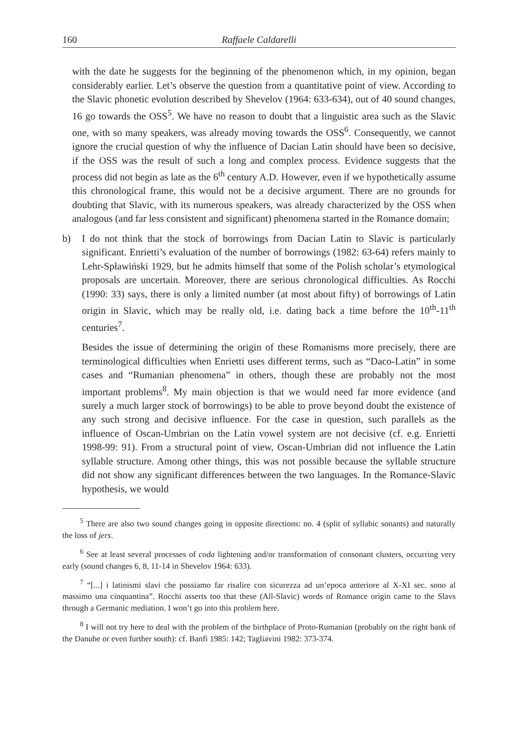160 Raffaele Caldarelli
with the date he suggests for the beginning of the phenomenon which, in my opinion, began considerably earlier. Let’s observe the question from a quantitative point of view. According to the Slavic phonetic evolution described by Shevelov (1964: 633-634), out of 40 sound changes, 16 go towards the OSS<sup>5</sup>. We have no reason to doubt that a linguistic area such as the Slavic one, with so many speakers, was already moving towards the OSS<sup>6</sup>. Consequently, we cannot ignore the crucial question of why the influence of Dacian Latin should have been so decisive, if the OSS was the result of such a long and complex process. Evidence suggests that the process did not begin as late as the 6<sup>th</sup> century A.D. However, even if we hypothetically assume this chronological frame, this would not be a decisive argument. There are no grounds for doubting that Slavic, with its numerous speakers, was already characterized by the OSS when analogous (and far less consistent and significant) phenomena started in the Romance domain;
b) I do not think that the stock of borrowings from Dacian Latin to Slavic is particularly significant. Enrietti’s evaluation of the number of borrowings (1982: 63-64) refers mainly to Lehr-Spławiński 1929, but he admits himself that some of the Polish scholar’s etymological proposals are uncertain. Moreover, there are serious chronological difficulties. As Rocchi (1990: 33) says, there is only a limited number (at most about fifty) of borrowings of Latin origin in Slavic, which may be really old, i.e. dating back a time before the 10<sup>th</sup>-11<sup>th</sup> centuries<sup>7</sup>.
Besides the issue of determining the origin of these Romanisms more precisely, there are terminological difficulties when Enrietti uses different terms, such as “Daco-Latin” in some cases and “Rumanian phenomena” in others, though these are probably not the most important problems<sup>8</sup>. My main objection is that we would need far more evidence (and surely a much larger stock of borrowings) to be able to prove beyond doubt the existence of any such strong and decisive influence. For the case in question, such parallels as the influence of Oscan-Umbrian on the Latin vowel system are not decisive (cf. e.g. Enrietti 1998-99: 91). From a structural point of view, Oscan-Umbrian did not influence the Latin syllable structure. Among other things, this was not possible because the syllable structure did not show any significant differences between the two languages. In the Romance-Slavic hypothesis, we would
<sup>5</sup> There are also two sound changes going in opposite directions: no. 4 (split of syllabic sonants) and naturally the loss of jers.
<sup>6</sup> See at least several processes of coda lightening and/or transformation of consonant clusters, occurring very early (sound changes 6, 8, 11-14 in Shevelov 1964: 633).
<sup>7</sup> “[...] i latinismi slavi che possiamo far risalire con sicurezza ad un’epoca anteriore al X-XI sec. sono al massimo una cinquantina”. Rocchi asserts too that these (All-Slavic) words of Romance origin came to the Slavs through a Germanic mediation. I won’t go into this problem here.
<sup>8</sup> I will not try here to deal with the problem of the birthplace of Proto-Rumanian (probably on the right bank of the Danube or even further south): cf. Banfi 1985: 142; Tagliavini 1982: 373-374.